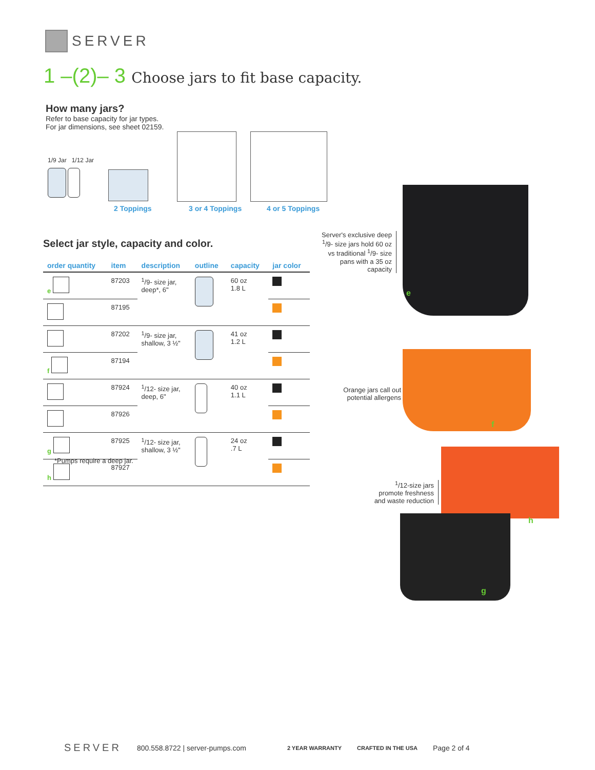SERVER
1 –(2)– 3 Choose jars to fit base capacity.
How many jars?
Refer to base capacity for jar types.
For jar dimensions, see sheet 02159.
1/9 Jar 1/12 Jar
2 Toppings 3 or 4 Toppings 4 or 5 Toppings
Select jar style, capacity and color.
| order quantity | item | description | outline | capacity | jar color |
| --- | --- | --- | --- | --- | --- |
| e | 87203 | <sup>1</sup>/9- size jar, deep*, 6" | | 60 oz 1.8 L | |
| | 87195 | | | | |
| | 87202 | <sup>1</sup>/9- size jar, shallow, 3 ½" | | 41 oz 1.2 L | |
| f | 87194 | | | | |
| | 87924 | <sup>1</sup>/12- size jar, deep, 6" | | 40 oz 1.1 L | |
| | 87926 | | | | |
| g | 87925 | <sup>1</sup>/12- size jar, shallow, 3 ½" | | 24 oz .7 L | |
| h | 87927 | | | | |
*Pumps require a deep jar.
Server's exclusive deep <sup>1</sup>/9- size jars hold 60 oz vs traditional <sup>1</sup>/9- size pans with a 35 oz capacity
Orange jars call out potential allergens
<sup>1</sup>/12-size jars promote freshness and waste reduction
e
f
h
g
SERVER 800.558.8722 | server-pumps.com 2 YEAR WARRANTY CRAFTED IN THE USA Page 2 of 4